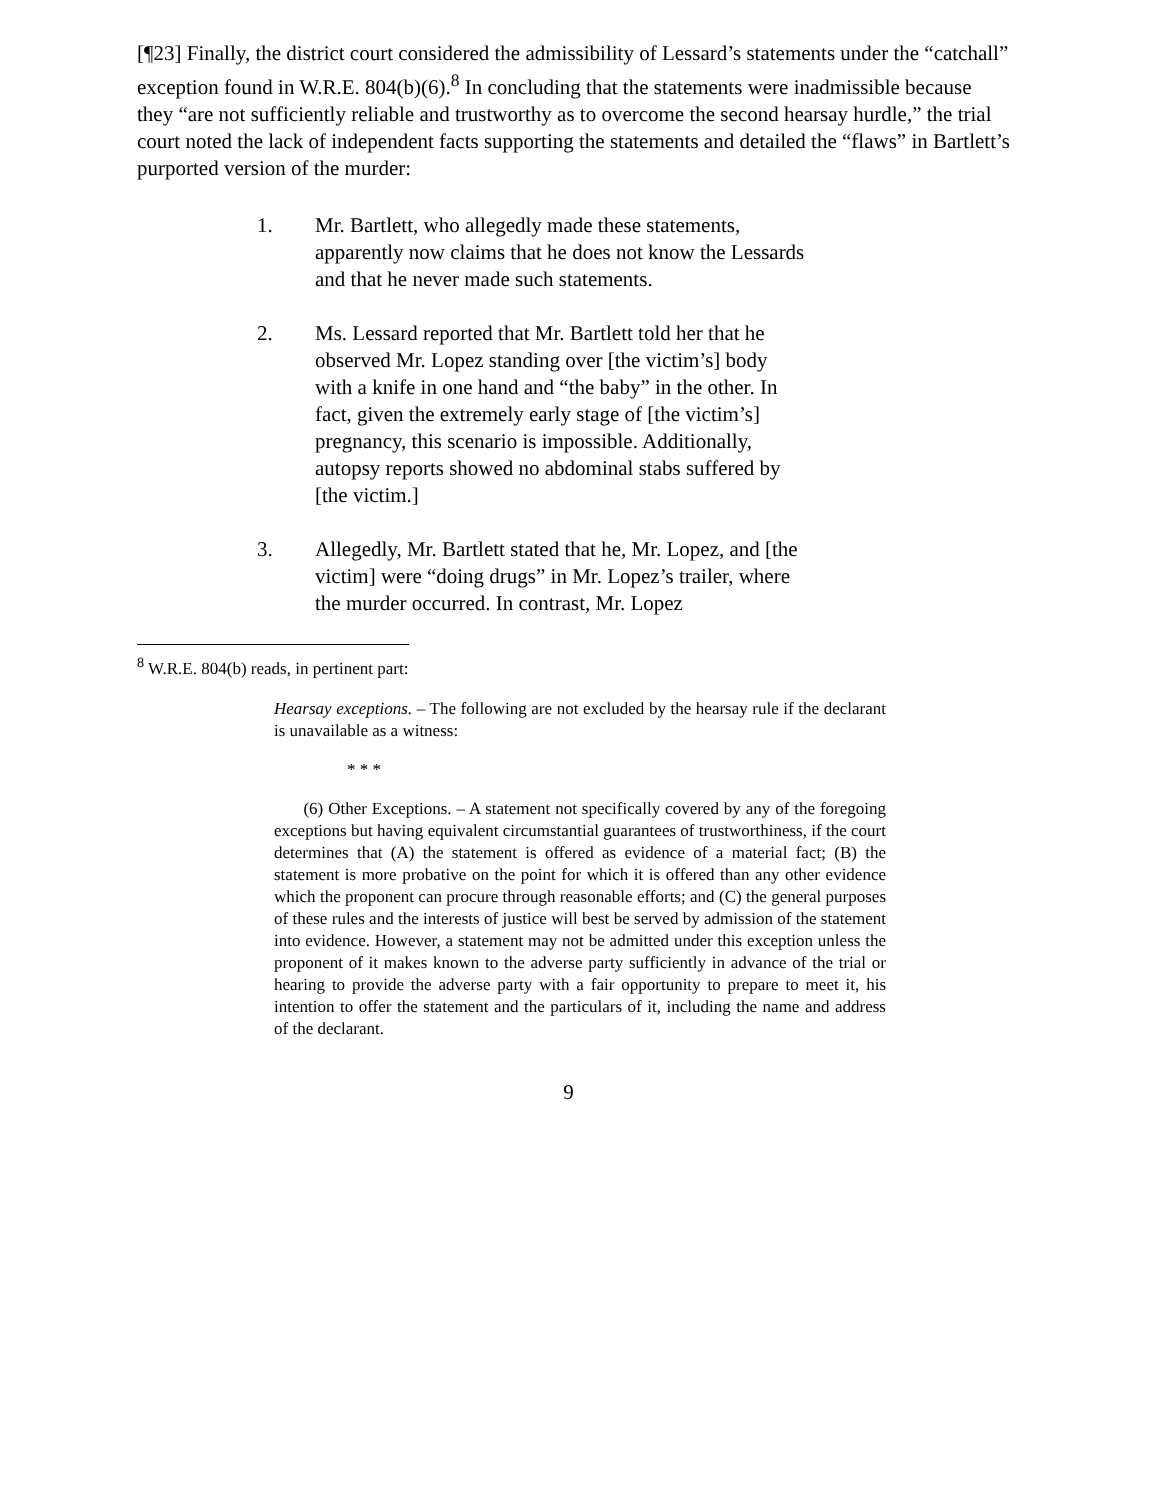[¶23] Finally, the district court considered the admissibility of Lessard’s statements under the “catchall” exception found in W.R.E. 804(b)(6).<sup>8</sup> In concluding that the statements were inadmissible because they “are not sufficiently reliable and trustworthy as to overcome the second hearsay hurdle,” the trial court noted the lack of independent facts supporting the statements and detailed the “flaws” in Bartlett’s purported version of the murder:
1. Mr. Bartlett, who allegedly made these statements, apparently now claims that he does not know the Lessards and that he never made such statements.
2. Ms. Lessard reported that Mr. Bartlett told her that he observed Mr. Lopez standing over [the victim’s] body with a knife in one hand and “the baby” in the other. In fact, given the extremely early stage of [the victim’s] pregnancy, this scenario is impossible. Additionally, autopsy reports showed no abdominal stabs suffered by [the victim.]
3. Allegedly, Mr. Bartlett stated that he, Mr. Lopez, and [the victim] were “doing drugs” in Mr. Lopez’s trailer, where the murder occurred. In contrast, Mr. Lopez
<sup>8</sup> W.R.E. 804(b) reads, in pertinent part:
Hearsay exceptions. – The following are not excluded by the hearsay rule if the declarant is unavailable as a witness:
* * *
(6) Other Exceptions. – A statement not specifically covered by any of the foregoing exceptions but having equivalent circumstantial guarantees of trustworthiness, if the court determines that (A) the statement is offered as evidence of a material fact; (B) the statement is more probative on the point for which it is offered than any other evidence which the proponent can procure through reasonable efforts; and (C) the general purposes of these rules and the interests of justice will best be served by admission of the statement into evidence. However, a statement may not be admitted under this exception unless the proponent of it makes known to the adverse party sufficiently in advance of the trial or hearing to provide the adverse party with a fair opportunity to prepare to meet it, his intention to offer the statement and the particulars of it, including the name and address of the declarant.
9